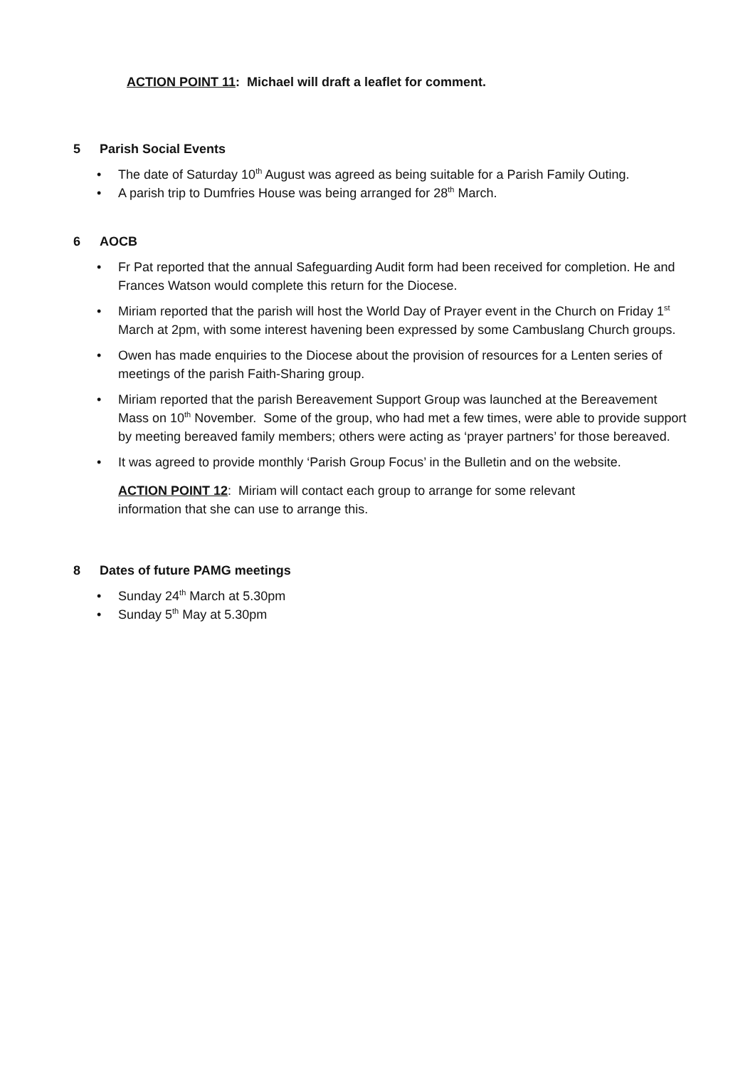ACTION POINT 11: Michael will draft a leaflet for comment.
5 Parish Social Events
• The date of Saturday 10<sup>th</sup> August was agreed as being suitable for a Parish Family Outing.
• A parish trip to Dumfries House was being arranged for 28<sup>th</sup> March.
6 AOCB
• Fr Pat reported that the annual Safeguarding Audit form had been received for completion. He and Frances Watson would complete this return for the Diocese.
• Miriam reported that the parish will host the World Day of Prayer event in the Church on Friday 1<sup>st</sup> March at 2pm, with some interest havening been expressed by some Cambuslang Church groups.
• Owen has made enquiries to the Diocese about the provision of resources for a Lenten series of meetings of the parish Faith-Sharing group.
• Miriam reported that the parish Bereavement Support Group was launched at the Bereavement Mass on 10<sup>th</sup> November. Some of the group, who had met a few times, were able to provide support by meeting bereaved family members; others were acting as ‘prayer partners’ for those bereaved.
• It was agreed to provide monthly ‘Parish Group Focus’ in the Bulletin and on the website.
ACTION POINT 12: Miriam will contact each group to arrange for some relevant information that she can use to arrange this.
8 Dates of future PAMG meetings
• Sunday 24<sup>th</sup> March at 5.30pm
• Sunday 5<sup>th</sup> May at 5.30pm